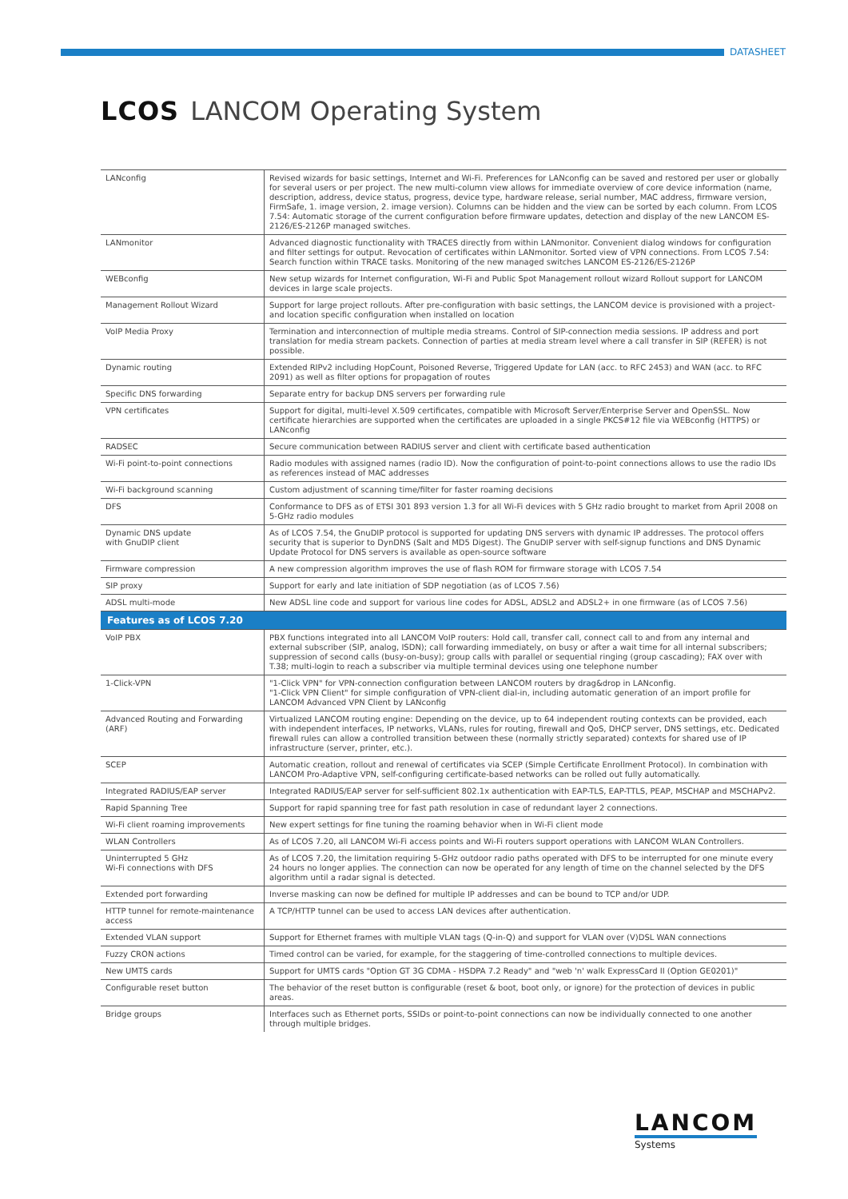DATASHEET
LCOS LANCOM Operating System
| LANconfig | Revised wizards for basic settings, Internet and Wi-Fi. Preferences for LANconfig can be saved and restored per user or globally for several users or per project. The new multi-column view allows for immediate overview of core device information (name, description, address, device status, progress, device type, hardware release, serial number, MAC address, firmware version, FirmSafe, 1. image version, 2. image version). Columns can be hidden and the view can be sorted by each column. From LCOS 7.54: Automatic storage of the current configuration before firmware updates, detection and display of the new LANCOM ES-2126/ES-2126P managed switches. |
| LANmonitor | Advanced diagnostic functionality with TRACES directly from within LANmonitor. Convenient dialog windows for configuration and filter settings for output. Revocation of certificates within LANmonitor. Sorted view of VPN connections. From LCOS 7.54: Search function within TRACE tasks. Monitoring of the new managed switches LANCOM ES-2126/ES-2126P |
| WEBconfig | New setup wizards for Internet configuration, Wi-Fi and Public Spot Management rollout wizard Rollout support for LANCOM devices in large scale projects. |
| Management Rollout Wizard | Support for large project rollouts. After pre-configuration with basic settings, the LANCOM device is provisioned with a project- and location specific configuration when installed on location |
| VoIP Media Proxy | Termination and interconnection of multiple media streams. Control of SIP-connection media sessions. IP address and port translation for media stream packets. Connection of parties at media stream level where a call transfer in SIP (REFER) is not possible. |
| Dynamic routing | Extended RIPv2 including HopCount, Poisoned Reverse, Triggered Update for LAN (acc. to RFC 2453) and WAN (acc. to RFC 2091) as well as filter options for propagation of routes |
| Specific DNS forwarding | Separate entry for backup DNS servers per forwarding rule |
| VPN certificates | Support for digital, multi-level X.509 certificates, compatible with Microsoft Server/Enterprise Server and OpenSSL. Now certificate hierarchies are supported when the certificates are uploaded in a single PKCS#12 file via WEBconfig (HTTPS) or LANconfig |
| RADSEC | Secure communication between RADIUS server and client with certificate based authentication |
| Wi-Fi point-to-point connections | Radio modules with assigned names (radio ID). Now the configuration of point-to-point connections allows to use the radio IDs as references instead of MAC addresses |
| Wi-Fi background scanning | Custom adjustment of scanning time/filter for faster roaming decisions |
| DFS | Conformance to DFS as of ETSI 301 893 version 1.3 for all Wi-Fi devices with 5 GHz radio brought to market from April 2008 on 5-GHz radio modules |
| Dynamic DNS update with GnuDIP client | As of LCOS 7.54, the GnuDIP protocol is supported for updating DNS servers with dynamic IP addresses. The protocol offers security that is superior to DynDNS (Salt and MD5 Digest). The GnuDIP server with self-signup functions and DNS Dynamic Update Protocol for DNS servers is available as open-source software |
| Firmware compression | A new compression algorithm improves the use of flash ROM for firmware storage with LCOS 7.54 |
| SIP proxy | Support for early and late initiation of SDP negotiation (as of LCOS 7.56) |
| ADSL multi-mode | New ADSL line code and support for various line codes for ADSL, ADSL2 and ADSL2+ in one firmware (as of LCOS 7.56) |
| Features as of LCOS 7.20 | |
| VoIP PBX | PBX functions integrated into all LANCOM VoIP routers: Hold call, transfer call, connect call to and from any internal and external subscriber (SIP, analog, ISDN); call forwarding immediately, on busy or after a wait time for all internal subscribers; suppression of second calls (busy-on-busy); group calls with parallel or sequential ringing (group cascading); FAX over with T.38; multi-login to reach a subscriber via multiple terminal devices using one telephone number |
| 1-Click-VPN | "1-Click VPN" for VPN-connection configuration between LANCOM routers by drag&drop in LANconfig. "1-Click VPN Client" for simple configuration of VPN-client dial-in, including automatic generation of an import profile for LANCOM Advanced VPN Client by LANconfig |
| Advanced Routing and Forwarding (ARF) | Virtualized LANCOM routing engine: Depending on the device, up to 64 independent routing contexts can be provided, each with independent interfaces, IP networks, VLANs, rules for routing, firewall and QoS, DHCP server, DNS settings, etc. Dedicated firewall rules can allow a controlled transition between these (normally strictly separated) contexts for shared use of IP infrastructure (server, printer, etc.). |
| SCEP | Automatic creation, rollout and renewal of certificates via SCEP (Simple Certificate Enrollment Protocol). In combination with LANCOM Pro-Adaptive VPN, self-configuring certificate-based networks can be rolled out fully automatically. |
| Integrated RADIUS/EAP server | Integrated RADIUS/EAP server for self-sufficient 802.1x authentication with EAP-TLS, EAP-TTLS, PEAP, MSCHAP and MSCHAPv2. |
| Rapid Spanning Tree | Support for rapid spanning tree for fast path resolution in case of redundant layer 2 connections. |
| Wi-Fi client roaming improvements | New expert settings for fine tuning the roaming behavior when in Wi-Fi client mode |
| WLAN Controllers | As of LCOS 7.20, all LANCOM Wi-Fi access points and Wi-Fi routers support operations with LANCOM WLAN Controllers. |
| Uninterrupted 5 GHz Wi-Fi connections with DFS | As of LCOS 7.20, the limitation requiring 5-GHz outdoor radio paths operated with DFS to be interrupted for one minute every 24 hours no longer applies. The connection can now be operated for any length of time on the channel selected by the DFS algorithm until a radar signal is detected. |
| Extended port forwarding | Inverse masking can now be defined for multiple IP addresses and can be bound to TCP and/or UDP. |
| HTTP tunnel for remote-maintenance access | A TCP/HTTP tunnel can be used to access LAN devices after authentication. |
| Extended VLAN support | Support for Ethernet frames with multiple VLAN tags (Q-in-Q) and support for VLAN over (V)DSL WAN connections |
| Fuzzy CRON actions | Timed control can be varied, for example, for the staggering of time-controlled connections to multiple devices. |
| New UMTS cards | Support for UMTS cards "Option GT 3G CDMA - HSDPA 7.2 Ready" and "web 'n' walk ExpressCard II (Option GE0201)" |
| Configurable reset button | The behavior of the reset button is configurable (reset & boot, boot only, or ignore) for the protection of devices in public areas. |
| Bridge groups | Interfaces such as Ethernet ports, SSIDs or point-to-point connections can now be individually connected to one another through multiple bridges. |
LANCOM
Systems